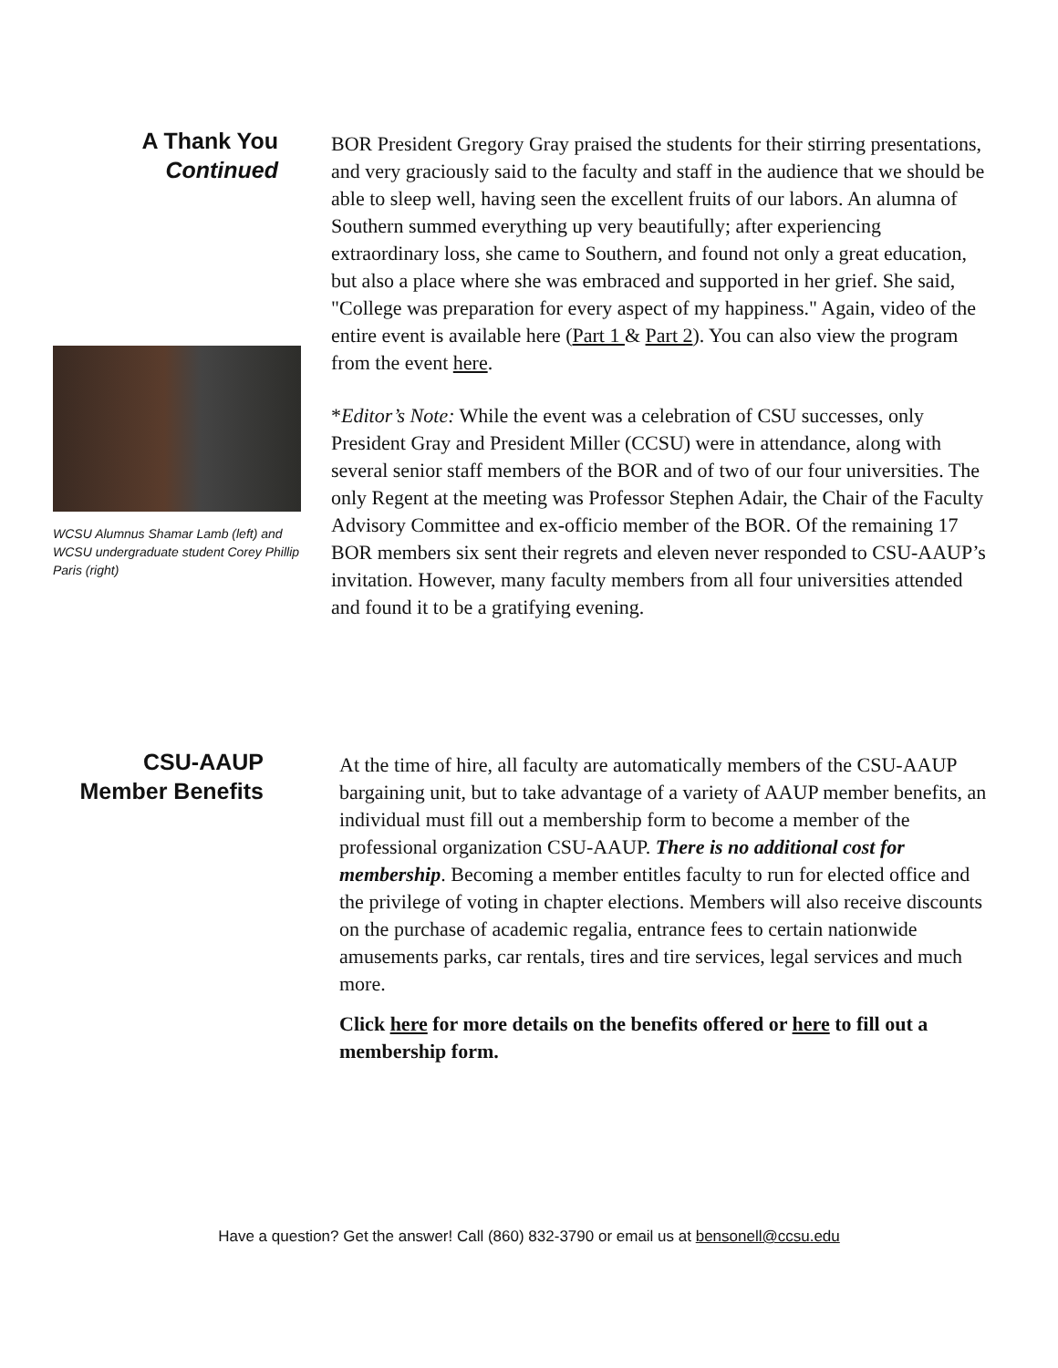A Thank You
Continued
WCSU Alumnus Shamar Lamb (left) and WCSU undergraduate student Corey Phillip Paris (right)
BOR President Gregory Gray praised the students for their stirring presentations, and very graciously said to the faculty and staff in the audience that we should be able to sleep well, having seen the excellent fruits of our labors. An alumna of Southern summed everything up very beautifully; after experiencing extraordinary loss, she came to Southern, and found not only a great education, but also a place where she was embraced and supported in her grief. She said, "College was preparation for every aspect of my happiness." Again, video of the entire event is available here (Part 1 & Part 2). You can also view the program from the event here.
*Editor’s Note: While the event was a celebration of CSU successes, only President Gray and President Miller (CCSU) were in attendance, along with several senior staff members of the BOR and of two of our four universities. The only Regent at the meeting was Professor Stephen Adair, the Chair of the Faculty Advisory Committee and ex-officio member of the BOR. Of the remaining 17 BOR members six sent their regrets and eleven never responded to CSU-AAUP’s invitation. However, many faculty members from all four universities attended and found it to be a gratifying evening.
CSU-AAUP
Member Benefits
At the time of hire, all faculty are automatically members of the CSU-AAUP bargaining unit, but to take advantage of a variety of AAUP member benefits, an individual must fill out a membership form to become a member of the professional organization CSU-AAUP. There is no additional cost for membership. Becoming a member entitles faculty to run for elected office and the privilege of voting in chapter elections. Members will also receive discounts on the purchase of academic regalia, entrance fees to certain nationwide amusements parks, car rentals, tires and tire services, legal services and much more.
Click here for more details on the benefits offered or here to fill out a membership form.
Have a question? Get the answer! Call (860) 832-3790 or email us at bensonell@ccsu.edu